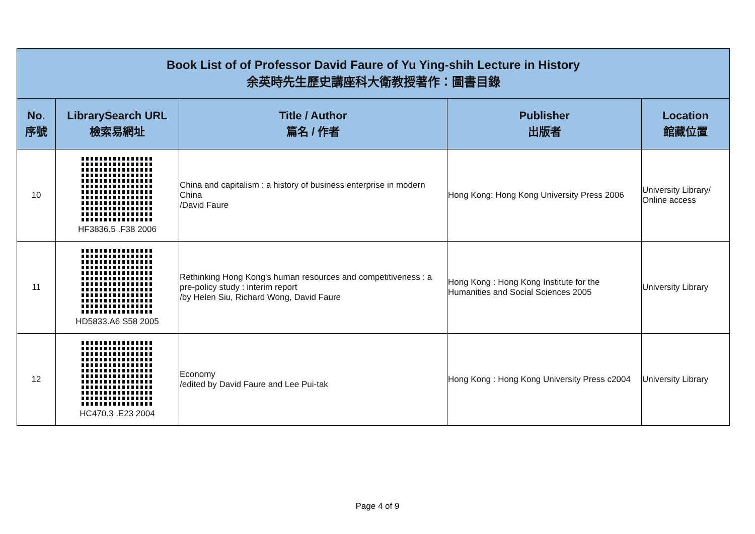| Book List of of Professor David Faure of Yu Ying-shih Lecture in History 余英時先生歷史講座科大衛教授著作：圖書目錄 | | | | |
| No. 序號 | LibrarySearch URL 檢索易網址 | Title / Author 篇名 / 作者 | Publisher 出版者 | Location 館藏位置 |
| 10 | HF3836.5 .F38 2006 | China and capitalism : a history of business enterprise in modern China /David Faure | Hong Kong: Hong Kong University Press 2006 | University Library/ Online access |
| 11 | HD5833.A6 S58 2005 | Rethinking Hong Kong's human resources and competitiveness : a pre-policy study : interim report /by Helen Siu, Richard Wong, David Faure | Hong Kong : Hong Kong Institute for the Humanities and Social Sciences 2005 | University Library |
| 12 | HC470.3 .E23 2004 | Economy /edited by David Faure and Lee Pui-tak | Hong Kong : Hong Kong University Press c2004 | University Library |
Page 4 of 9